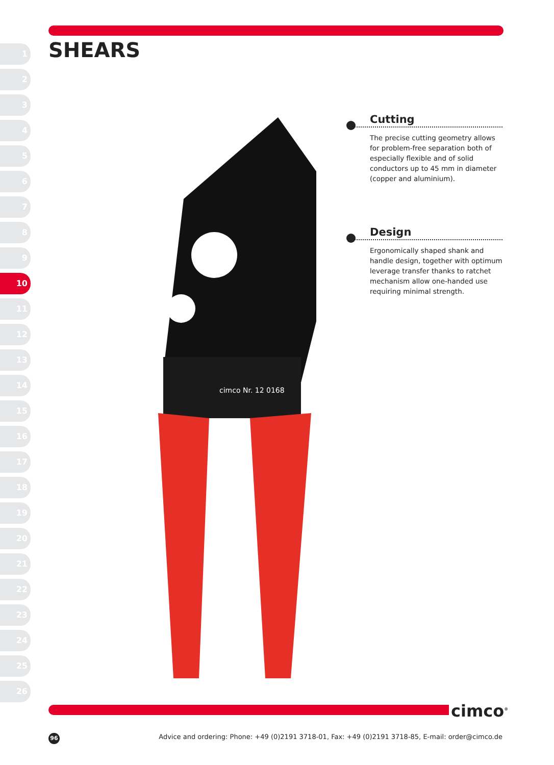SHEARS
1
2
3
4
5
6
7
8
9
10
11
12
13
14
15
16
17
18
19
20
21
22
23
24
25
26
cimco Nr. 12 0168
Cutting
The precise cutting geometry allows for problem-free separation both of especially flexible and of solid conductors up to 45 mm in diameter (copper and aluminium).
Design
Ergonomically shaped shank and handle design, together with optimum leverage transfer thanks to ratchet mechanism allow one-handed use requiring minimal strength.
cimco<sup>®</sup>
96
Advice and ordering: Phone: +49 (0)2191 3718-01, Fax: +49 (0)2191 3718-85, E-mail: order@cimco.de